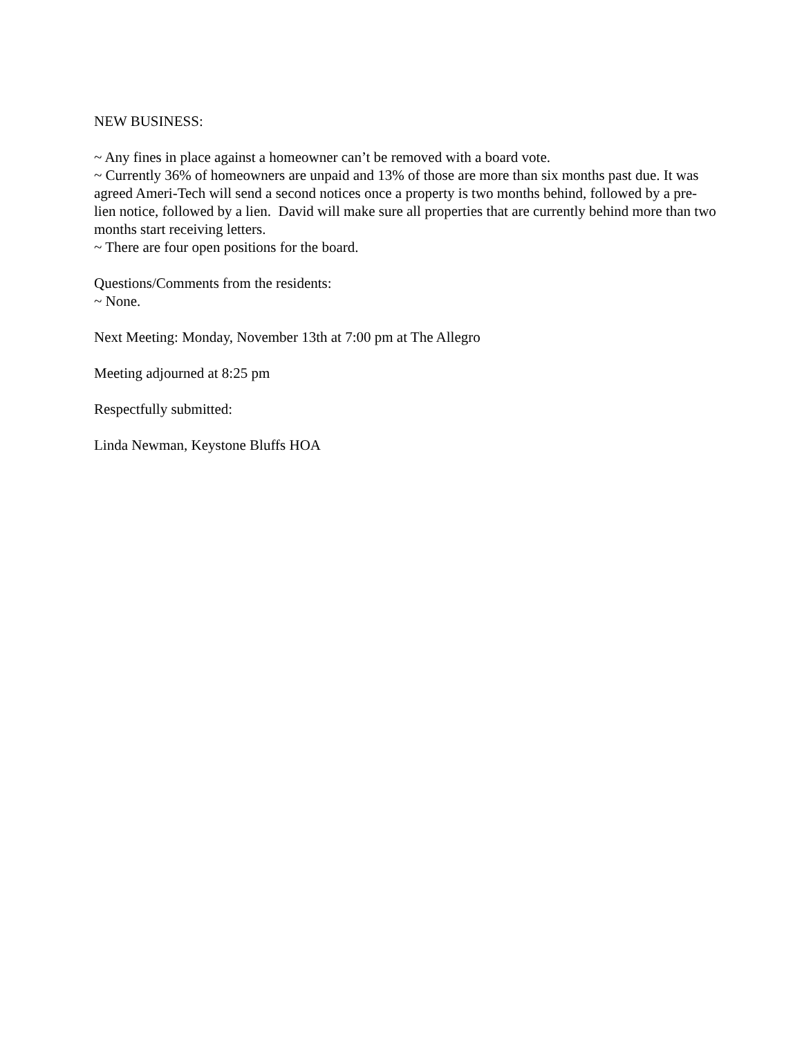NEW BUSINESS:
~ Any fines in place against a homeowner can’t be removed with a board vote.
~ Currently 36% of homeowners are unpaid and 13% of those are more than six months past due. It was agreed Ameri-Tech will send a second notices once a property is two months behind, followed by a pre-lien notice, followed by a lien. David will make sure all properties that are currently behind more than two months start receiving letters.
~ There are four open positions for the board.
Questions/Comments from the residents:
~ None.
Next Meeting: Monday, November 13th at 7:00 pm at The Allegro
Meeting adjourned at 8:25 pm
Respectfully submitted:
Linda Newman, Keystone Bluffs HOA